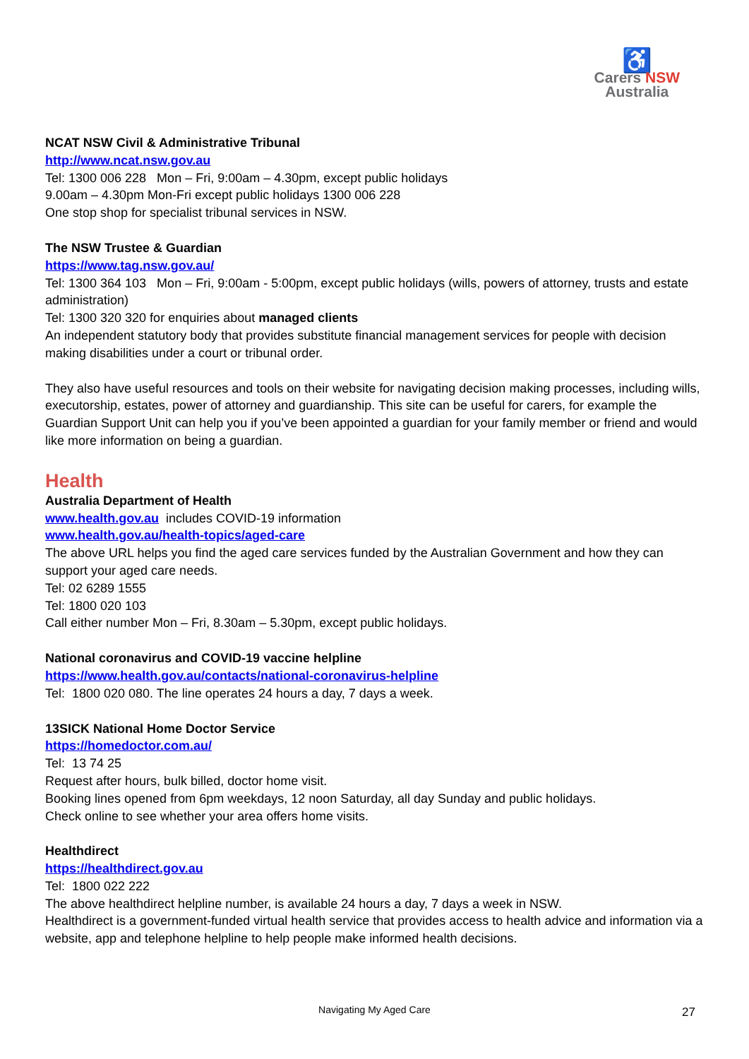♿
Carers NSW
Australia
NCAT NSW Civil & Administrative Tribunal
http://www.ncat.nsw.gov.au
Tel: 1300 006 228 Mon – Fri, 9:00am – 4.30pm, except public holidays
9.00am – 4.30pm Mon-Fri except public holidays 1300 006 228
One stop shop for specialist tribunal services in NSW.
The NSW Trustee & Guardian
https://www.tag.nsw.gov.au/
Tel: 1300 364 103 Mon – Fri, 9:00am - 5:00pm, except public holidays (wills, powers of attorney, trusts and estate administration)
Tel: 1300 320 320 for enquiries about managed clients
An independent statutory body that provides substitute financial management services for people with decision making disabilities under a court or tribunal order.
They also have useful resources and tools on their website for navigating decision making processes, including wills, executorship, estates, power of attorney and guardianship. This site can be useful for carers, for example the Guardian Support Unit can help you if you’ve been appointed a guardian for your family member or friend and would like more information on being a guardian.
Health
Australia Department of Health
www.health.gov.au includes COVID-19 information
www.health.gov.au/health-topics/aged-care
The above URL helps you find the aged care services funded by the Australian Government and how they can support your aged care needs.
Tel: 02 6289 1555
Tel: 1800 020 103
Call either number Mon – Fri, 8.30am – 5.30pm, except public holidays.
National coronavirus and COVID-19 vaccine helpline
https://www.health.gov.au/contacts/national-coronavirus-helpline
Tel: 1800 020 080. The line operates 24 hours a day, 7 days a week.
13SICK National Home Doctor Service
https://homedoctor.com.au/
Tel: 13 74 25
Request after hours, bulk billed, doctor home visit.
Booking lines opened from 6pm weekdays, 12 noon Saturday, all day Sunday and public holidays.
Check online to see whether your area offers home visits.
Healthdirect
https://healthdirect.gov.au
Tel: 1800 022 222
The above healthdirect helpline number, is available 24 hours a day, 7 days a week in NSW.
Healthdirect is a government-funded virtual health service that provides access to health advice and information via a website, app and telephone helpline to help people make informed health decisions.
Navigating My Aged Care 27